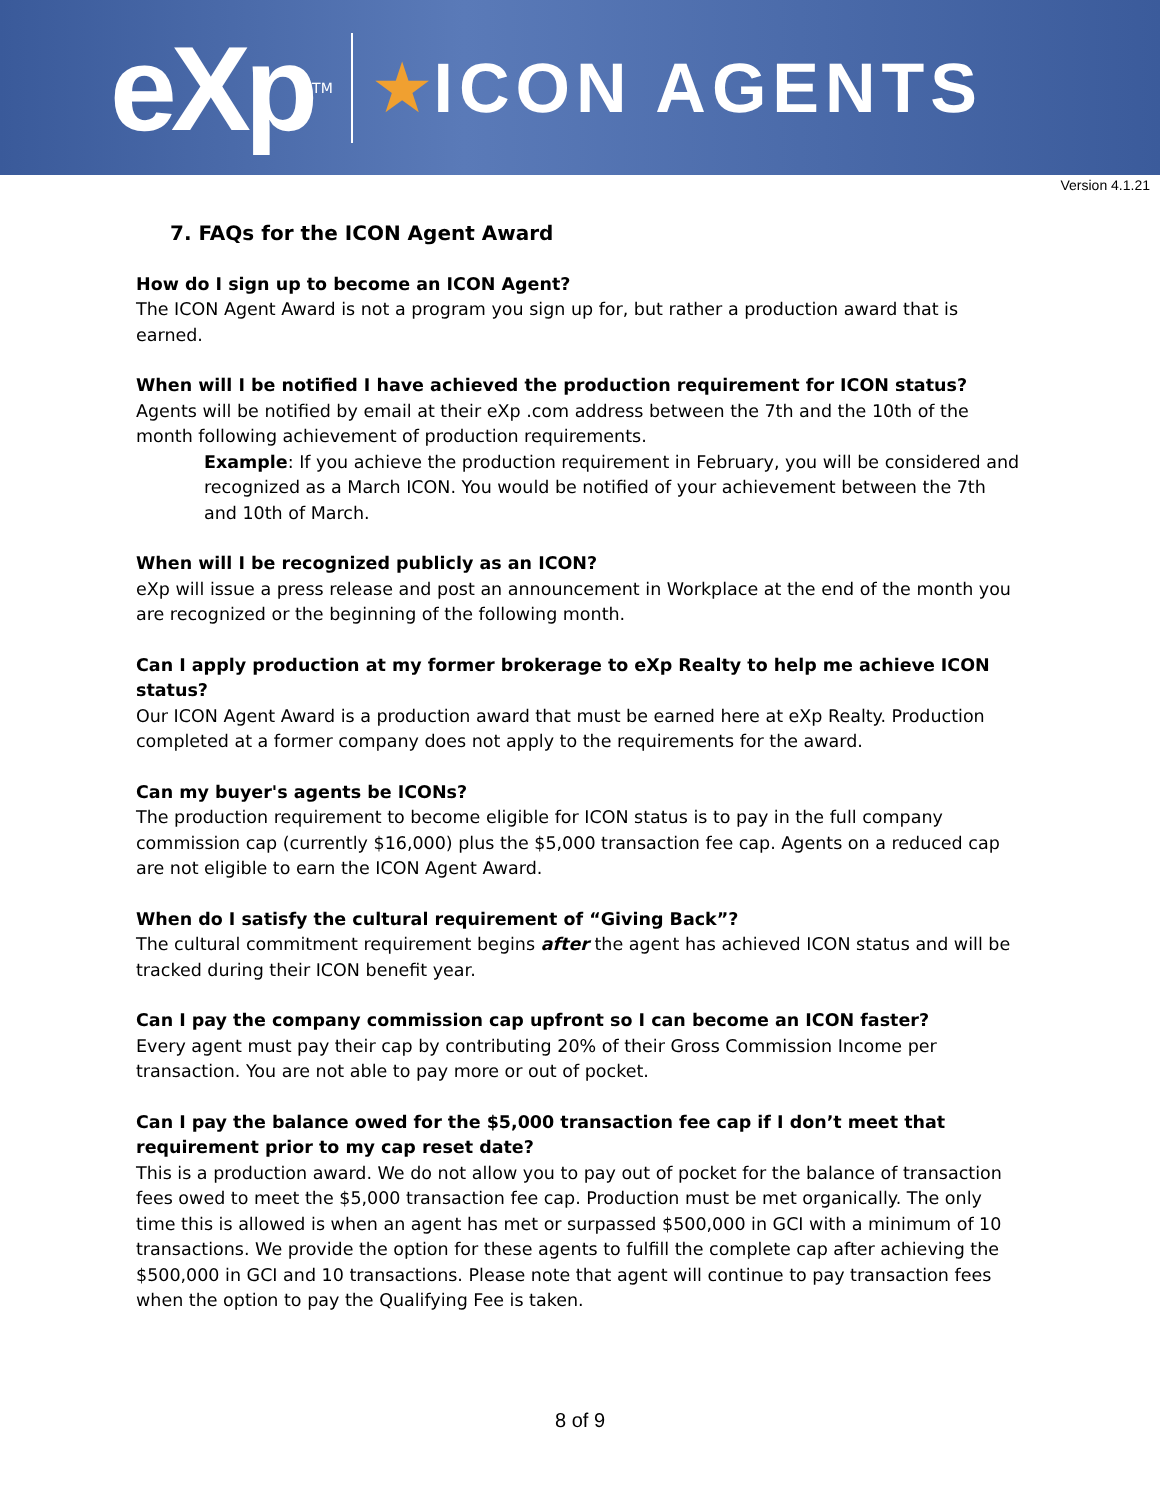eXp<sup>TM</sup>
★ ICON AGENTS
Version 4.1.21
7. FAQs for the ICON Agent Award
How do I sign up to become an ICON Agent?
The ICON Agent Award is not a program you sign up for, but rather a production award that is earned.
When will I be notified I have achieved the production requirement for ICON status?
Agents will be notified by email at their eXp .com address between the 7th and the 10th of the month following achievement of production requirements.
Example: If you achieve the production requirement in February, you will be considered and recognized as a March ICON. You would be notified of your achievement between the 7th and 10th of March.
When will I be recognized publicly as an ICON?
eXp will issue a press release and post an announcement in Workplace at the end of the month you are recognized or the beginning of the following month.
Can I apply production at my former brokerage to eXp Realty to help me achieve ICON status?
Our ICON Agent Award is a production award that must be earned here at eXp Realty. Production completed at a former company does not apply to the requirements for the award.
Can my buyer's agents be ICONs?
The production requirement to become eligible for ICON status is to pay in the full company commission cap (currently $16,000) plus the $5,000 transaction fee cap. Agents on a reduced cap are not eligible to earn the ICON Agent Award.
When do I satisfy the cultural requirement of “Giving Back”?
The cultural commitment requirement begins after the agent has achieved ICON status and will be tracked during their ICON benefit year.
Can I pay the company commission cap upfront so I can become an ICON faster?
Every agent must pay their cap by contributing 20% of their Gross Commission Income per transaction. You are not able to pay more or out of pocket.
Can I pay the balance owed for the $5,000 transaction fee cap if I don’t meet that requirement prior to my cap reset date?
This is a production award. We do not allow you to pay out of pocket for the balance of transaction fees owed to meet the $5,000 transaction fee cap. Production must be met organically. The only time this is allowed is when an agent has met or surpassed $500,000 in GCI with a minimum of 10 transactions. We provide the option for these agents to fulfill the complete cap after achieving the $500,000 in GCI and 10 transactions. Please note that agent will continue to pay transaction fees when the option to pay the Qualifying Fee is taken.
8 of 9